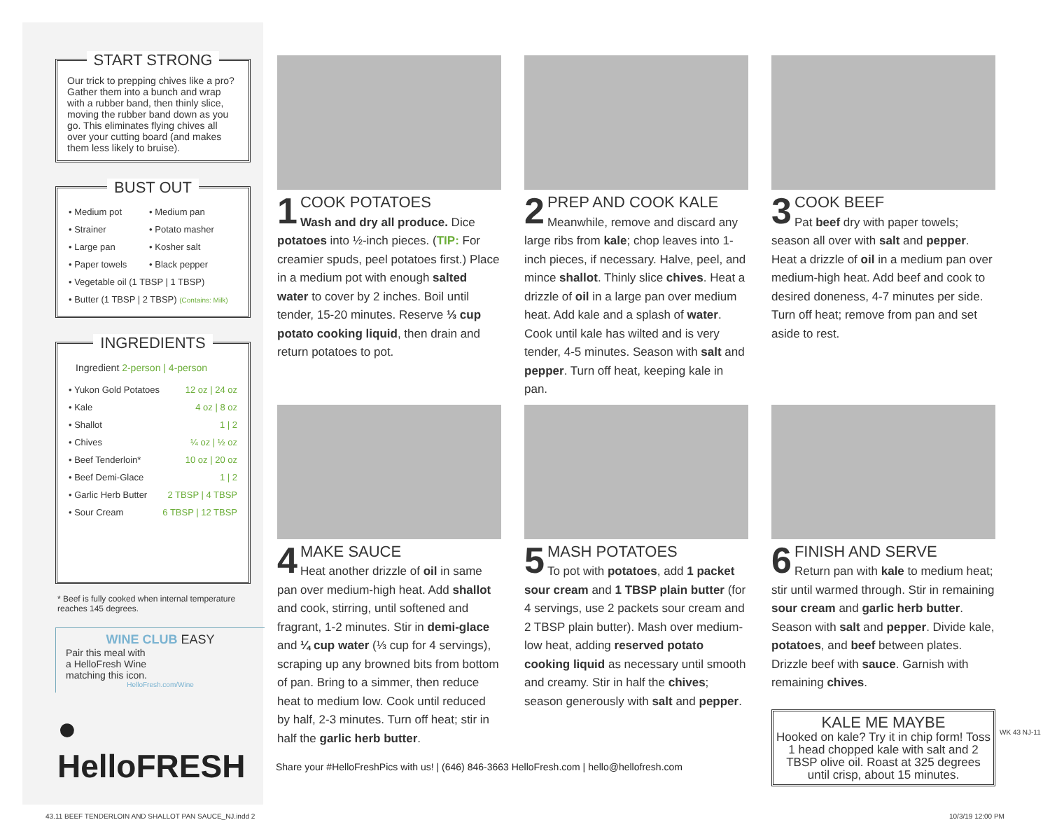START STRONG
Our trick to prepping chives like a pro? Gather them into a bunch and wrap with a rubber band, then thinly slice, moving the rubber band down as you go. This eliminates flying chives all over your cutting board (and makes them less likely to bruise).
BUST OUT
| • Medium pot | • Medium pan |
| • Strainer | • Potato masher |
| • Large pan | • Kosher salt |
| • Paper towels | • Black pepper |
| • Vegetable oil (1 TBSP / 1 TBSP) | |
| • Butter (1 TBSP / 2 TBSP) (Contains: Milk) | |
INGREDIENTS
| Ingredient 2-person / 4-person | |
| --- | --- |
| • Yukon Gold Potatoes | 12 oz / 24 oz |
| • Kale | 4 oz / 8 oz |
| • Shallot | 1 / 2 |
| • Chives | ¼ oz / ½ oz |
| • Beef Tenderloin* | 10 oz / 20 oz |
| • Beef Demi-Glace | 1 / 2 |
| • Garlic Herb Butter | 2 TBSP / 4 TBSP |
| • Sour Cream | 6 TBSP / 12 TBSP |
* Beef is fully cooked when internal temperature reaches 145 degrees.
WINE CLUB EASY
Pair this meal with
a HelloFresh Wine
matching this icon.
HelloFresh.com/Wine
● HelloFRESH
1 COOK POTATOES
Wash and dry all produce. Dice potatoes into ½-inch pieces. (TIP: For creamier spuds, peel potatoes first.) Place in a medium pot with enough salted water to cover by 2 inches. Boil until tender, 15-20 minutes. Reserve ⅓ cup potato cooking liquid, then drain and return potatoes to pot.
2 PREP AND COOK KALE
Meanwhile, remove and discard any large ribs from kale; chop leaves into 1-inch pieces, if necessary. Halve, peel, and mince shallot. Thinly slice chives. Heat a drizzle of oil in a large pan over medium heat. Add kale and a splash of water. Cook until kale has wilted and is very tender, 4-5 minutes. Season with salt and pepper. Turn off heat, keeping kale in pan.
3 COOK BEEF
Pat beef dry with paper towels; season all over with salt and pepper. Heat a drizzle of oil in a medium pan over medium-high heat. Add beef and cook to desired doneness, 4-7 minutes per side. Turn off heat; remove from pan and set aside to rest.
4 MAKE SAUCE
Heat another drizzle of oil in same pan over medium-high heat. Add shallot and cook, stirring, until softened and fragrant, 1-2 minutes. Stir in demi-glace and ¼ cup water (⅓ cup for 4 servings), scraping up any browned bits from bottom of pan. Bring to a simmer, then reduce heat to medium low. Cook until reduced by half, 2-3 minutes. Turn off heat; stir in half the garlic herb butter.
5 MASH POTATOES
To pot with potatoes, add 1 packet sour cream and 1 TBSP plain butter (for 4 servings, use 2 packets sour cream and 2 TBSP plain butter). Mash over medium-low heat, adding reserved potato cooking liquid as necessary until smooth and creamy. Stir in half the chives; season generously with salt and pepper.
6 FINISH AND SERVE
Return pan with kale to medium heat; stir until warmed through. Stir in remaining sour cream and garlic herb butter. Season with salt and pepper. Divide kale, potatoes, and beef between plates. Drizzle beef with sauce. Garnish with remaining chives.
KALE ME MAYBE
Hooked on kale? Try it in chip form! Toss 1 head chopped kale with salt and 2 TBSP olive oil. Roast at 325 degrees until crisp, about 15 minutes.
Share your #HelloFreshPics with us! | (646) 846-3663 HelloFresh.com | hello@hellofresh.com
WK 43 NJ-11
43.11 BEEF TENDERLOIN AND SHALLOT PAN SAUCE_NJ.indd 2
10/3/19 12:00 PM